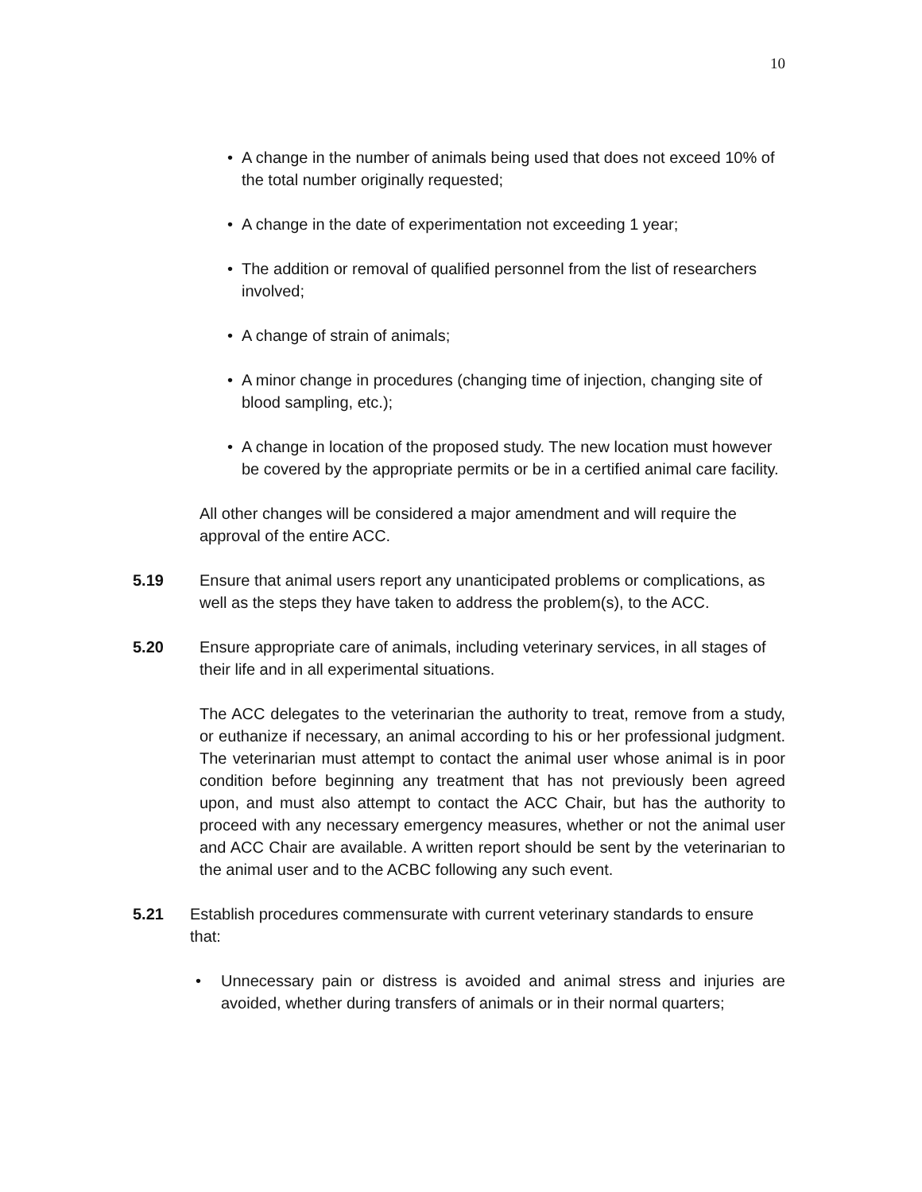10
• A change in the number of animals being used that does not exceed 10% of the total number originally requested;
• A change in the date of experimentation not exceeding 1 year;
• The addition or removal of qualified personnel from the list of researchers involved;
• A change of strain of animals;
• A minor change in procedures (changing time of injection, changing site of blood sampling, etc.);
• A change in location of the proposed study. The new location must however be covered by the appropriate permits or be in a certified animal care facility.
All other changes will be considered a major amendment and will require the approval of the entire ACC.
5.19 Ensure that animal users report any unanticipated problems or complications, as well as the steps they have taken to address the problem(s), to the ACC.
5.20 Ensure appropriate care of animals, including veterinary services, in all stages of their life and in all experimental situations.
The ACC delegates to the veterinarian the authority to treat, remove from a study, or euthanize if necessary, an animal according to his or her professional judgment. The veterinarian must attempt to contact the animal user whose animal is in poor condition before beginning any treatment that has not previously been agreed upon, and must also attempt to contact the ACC Chair, but has the authority to proceed with any necessary emergency measures, whether or not the animal user and ACC Chair are available. A written report should be sent by the veterinarian to the animal user and to the ACBC following any such event.
5.21 Establish procedures commensurate with current veterinary standards to ensure that:
• Unnecessary pain or distress is avoided and animal stress and injuries are avoided, whether during transfers of animals or in their normal quarters;